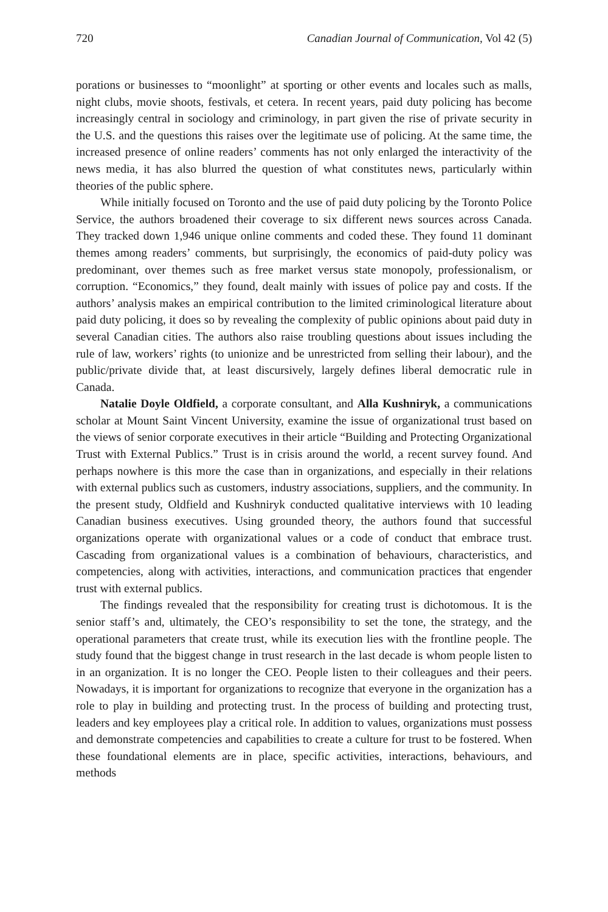720 Canadian Journal of Communication, Vol 42 (5)
porations or businesses to “moonlight” at sporting or other events and locales such as malls, night clubs, movie shoots, festivals, et cetera. In recent years, paid duty policing has become increasingly central in sociology and criminology, in part given the rise of private security in the U.S. and the questions this raises over the legitimate use of policing. At the same time, the increased presence of online readers’ comments has not only enlarged the interactivity of the news media, it has also blurred the question of what constitutes news, particularly within theories of the public sphere.
While initially focused on Toronto and the use of paid duty policing by the Toronto Police Service, the authors broadened their coverage to six different news sources across Canada. They tracked down 1,946 unique online comments and coded these. They found 11 dominant themes among readers’ comments, but surprisingly, the economics of paid-duty policy was predominant, over themes such as free market versus state monopoly, professionalism, or corruption. “Economics,” they found, dealt mainly with issues of police pay and costs. If the authors’ analysis makes an empirical contribution to the limited criminological literature about paid duty policing, it does so by revealing the complexity of public opinions about paid duty in several Canadian cities. The authors also raise troubling questions about issues including the rule of law, workers’ rights (to unionize and be unrestricted from selling their labour), and the public/private divide that, at least discursively, largely defines liberal democratic rule in Canada.
Natalie Doyle Oldfield, a corporate consultant, and Alla Kushniryk, a communications scholar at Mount Saint Vincent University, examine the issue of organizational trust based on the views of senior corporate executives in their article “Building and Protecting Organizational Trust with External Publics.” Trust is in crisis around the world, a recent survey found. And perhaps nowhere is this more the case than in organizations, and especially in their relations with external publics such as customers, industry associations, suppliers, and the community. In the present study, Oldfield and Kushniryk conducted qualitative interviews with 10 leading Canadian business executives. Using grounded theory, the authors found that successful organizations operate with organizational values or a code of conduct that embrace trust. Cascading from organizational values is a combination of behaviours, characteristics, and competencies, along with activities, interactions, and communication practices that engender trust with external publics.
The findings revealed that the responsibility for creating trust is dichotomous. It is the senior staff’s and, ultimately, the CEO’s responsibility to set the tone, the strategy, and the operational parameters that create trust, while its execution lies with the frontline people. The study found that the biggest change in trust research in the last decade is whom people listen to in an organization. It is no longer the CEO. People listen to their colleagues and their peers. Nowadays, it is important for organizations to recognize that everyone in the organization has a role to play in building and protecting trust. In the process of building and protecting trust, leaders and key employees play a critical role. In addition to values, organizations must possess and demonstrate competencies and capabilities to create a culture for trust to be fostered. When these foundational elements are in place, specific activities, interactions, behaviours, and methods